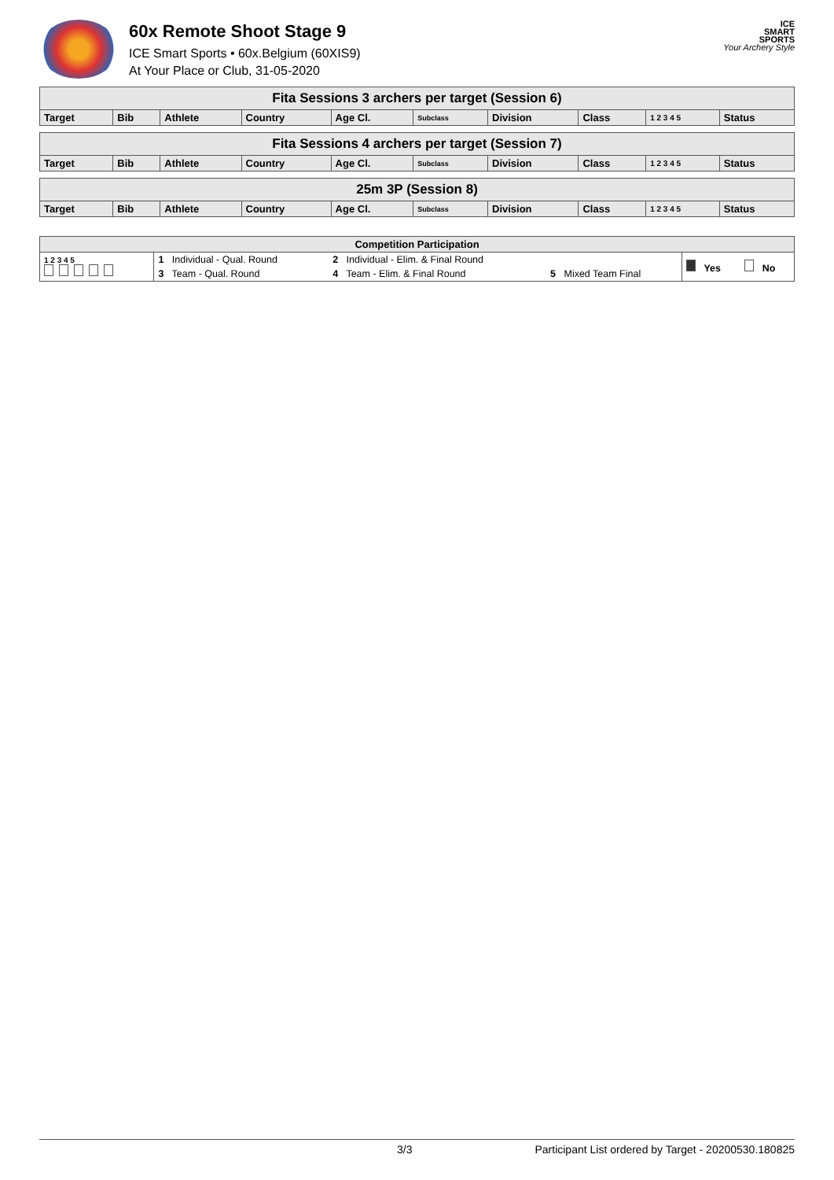60x Remote Shoot Stage 9
ICE Smart Sports • 60x.Belgium (60XIS9)
At Your Place or Club, 31-05-2020
ICE
SMART
SPORTS
Your Archery Style
| Fita Sessions 3 archers per target (Session 6) | | | | | | | | | |
| Target | Bib | Athlete | Country | Age Cl. | Subclass | Division | Class | 1 2 3 4 5 | Status |
| Fita Sessions 4 archers per target (Session 7) | | | | | | | | | |
| Target | Bib | Athlete | Country | Age Cl. | Subclass | Division | Class | 1 2 3 4 5 | Status |
| 25m 3P (Session 8) | | | | | | | | | |
| Target | Bib | Athlete | Country | Age Cl. | Subclass | Division | Class | 1 2 3 4 5 | Status |
| Competition Participation | | | | | |
| 1 2 3 4 5 | 1 Individual - Qual. Round | 2 Individual - Elim. & Final Round | | Yes | No |
| | 3 Team - Qual. Round | 4 Team - Elim. & Final Round | 5 Mixed Team Final | | |
3/3 Participant List ordered by Target - 20200530.180825